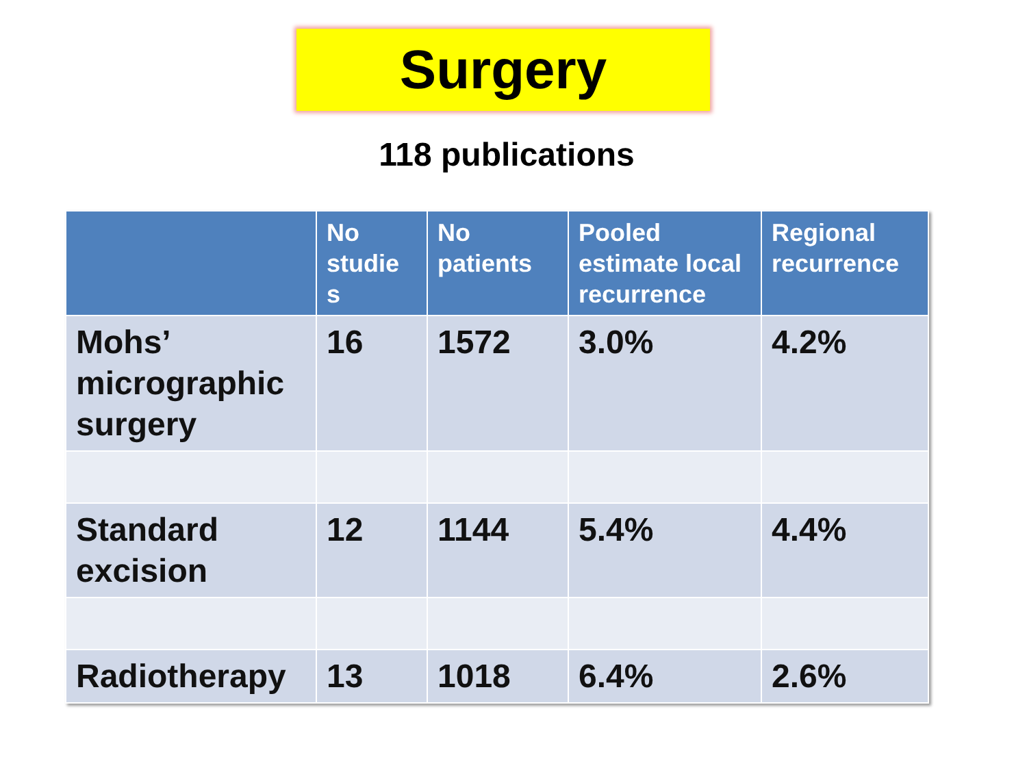Surgery
118 publications
| | No studie s | No patients | Pooled estimate local recurrence | Regional recurrence |
| --- | --- | --- | --- | --- |
| Mohs’ micrographic surgery | 16 | 1572 | 3.0% | 4.2% |
| Standard excision | 12 | 1144 | 5.4% | 4.4% |
| Radiotherapy | 13 | 1018 | 6.4% | 2.6% |